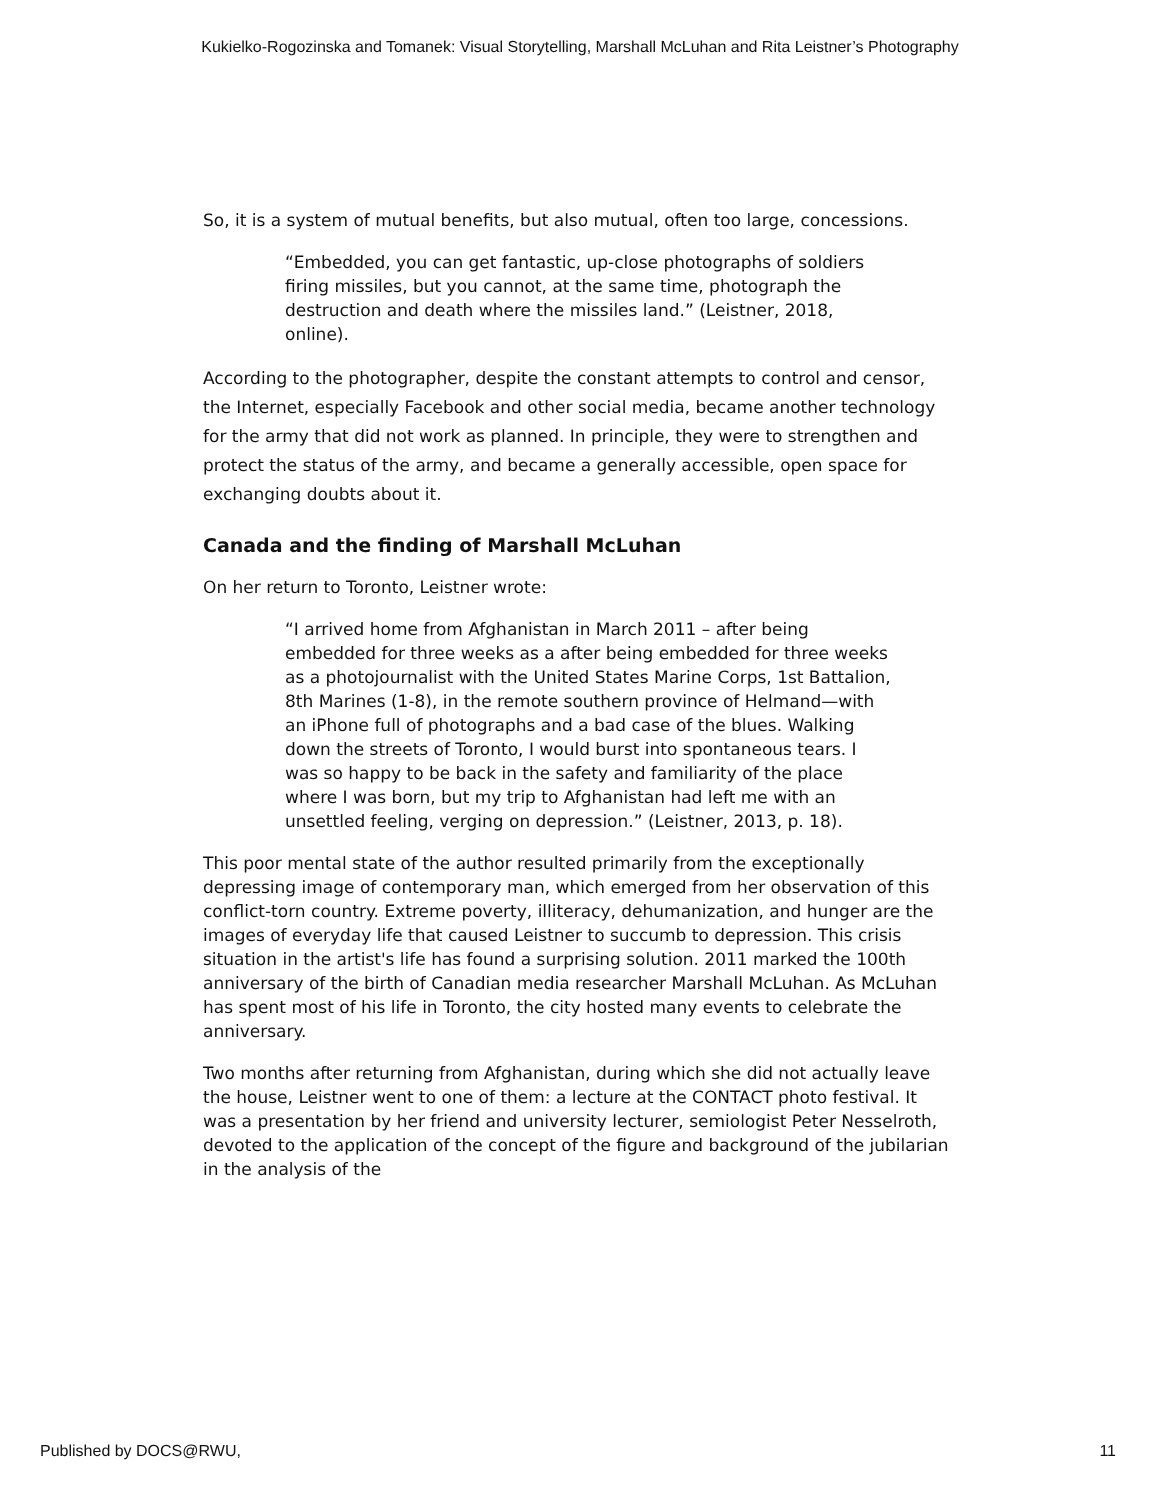Kukielko-Rogozinska and Tomanek: Visual Storytelling, Marshall McLuhan and Rita Leistner’s Photography
So, it is a system of mutual benefits, but also mutual, often too large, concessions.
“Embedded, you can get fantastic, up-close photographs of soldiers firing missiles, but you cannot, at the same time, photograph the destruction and death where the missiles land.” (Leistner, 2018, online).
According to the photographer, despite the constant attempts to control and censor, the Internet, especially Facebook and other social media, became another technology for the army that did not work as planned. In principle, they were to strengthen and protect the status of the army, and became a generally accessible, open space for exchanging doubts about it.
Canada and the finding of Marshall McLuhan
On her return to Toronto, Leistner wrote:
“I arrived home from Afghanistan in March 2011 – after being embedded for three weeks as a after being embedded for three weeks as a photojournalist with the United States Marine Corps, 1st Battalion, 8th Marines (1-8), in the remote southern province of Helmand—with an iPhone full of photographs and a bad case of the blues. Walking down the streets of Toronto, I would burst into spontaneous tears. I was so happy to be back in the safety and familiarity of the place where I was born, but my trip to Afghanistan had left me with an unsettled feeling, verging on depression.” (Leistner, 2013, p. 18).
This poor mental state of the author resulted primarily from the exceptionally depressing image of contemporary man, which emerged from her observation of this conflict-torn country. Extreme poverty, illiteracy, dehumanization, and hunger are the images of everyday life that caused Leistner to succumb to depression. This crisis situation in the artist's life has found a surprising solution. 2011 marked the 100th anniversary of the birth of Canadian media researcher Marshall McLuhan. As McLuhan has spent most of his life in Toronto, the city hosted many events to celebrate the anniversary.
Two months after returning from Afghanistan, during which she did not actually leave the house, Leistner went to one of them: a lecture at the CONTACT photo festival. It was a presentation by her friend and university lecturer, semiologist Peter Nesselroth, devoted to the application of the concept of the figure and background of the jubilarian in the analysis of the
Published by DOCS@RWU, 11